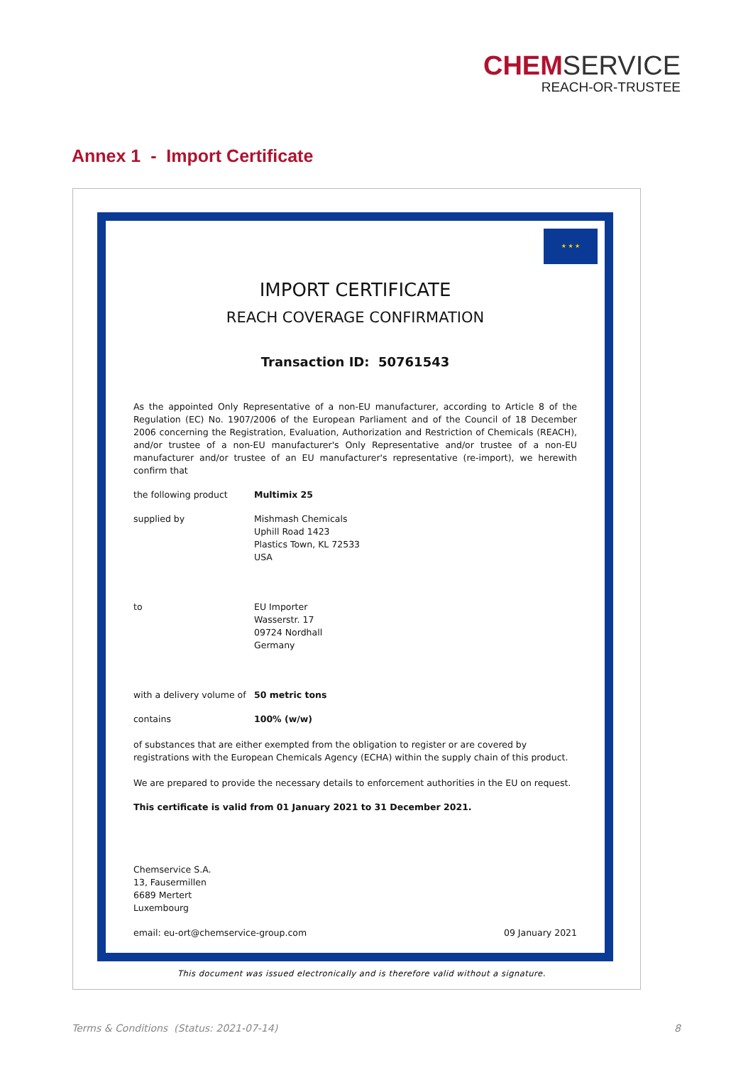CHEMSERVICE
REACH-OR-TRUSTEE
Annex 1 - Import Certificate
★ ★ ★
IMPORT CERTIFICATE
REACH COVERAGE CONFIRMATION
Transaction ID: 50761543
As the appointed Only Representative of a non-EU manufacturer, according to Article 8 of the Regulation (EC) No. 1907/2006 of the European Parliament and of the Council of 18 December 2006 concerning the Registration, Evaluation, Authorization and Restriction of Chemicals (REACH), and/or trustee of a non-EU manufacturer's Only Representative and/or trustee of a non-EU manufacturer and/or trustee of an EU manufacturer's representative (re-import), we herewith confirm that
the following product Multimix 25
supplied by Mishmash Chemicals
Uphill Road 1423
Plastics Town, KL 72533
USA
to EU Importer
Wasserstr. 17
09724 Nordhall
Germany
with a delivery volume of
50 metric tons
contains 100% (w/w)
of substances that are either exempted from the obligation to register or are covered by registrations with the European Chemicals Agency (ECHA) within the supply chain of this product.
We are prepared to provide the necessary details to enforcement authorities in the EU on request.
This certificate is valid from 01 January 2021 to 31 December 2021.
Chemservice S.A.
13, Fausermillen
6689 Mertert
Luxembourg
email: eu-ort@chemservice-group.com 09 January 2021
This document was issued electronically and is therefore valid without a signature.
Terms & Conditions (Status: 2021-07-14)
8